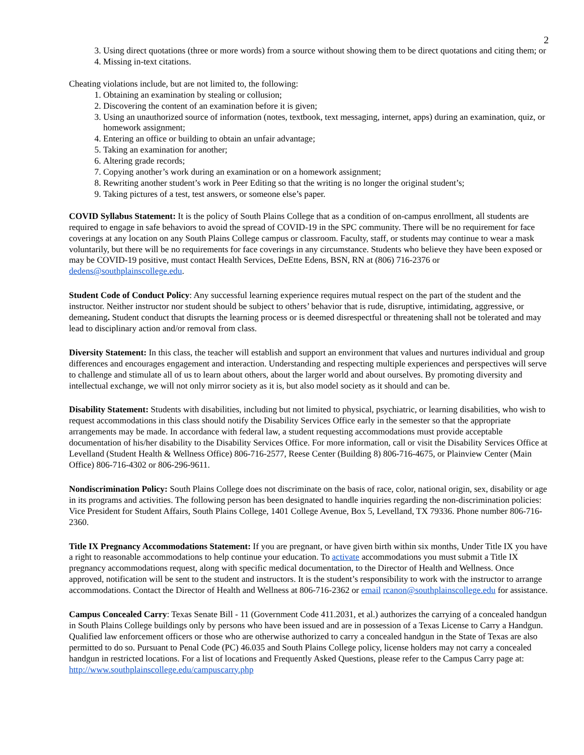2
3. Using direct quotations (three or more words) from a source without showing them to be direct quotations and citing them; or
4. Missing in-text citations.
Cheating violations include, but are not limited to, the following:
1. Obtaining an examination by stealing or collusion;
2. Discovering the content of an examination before it is given;
3. Using an unauthorized source of information (notes, textbook, text messaging, internet, apps) during an examination, quiz, or homework assignment;
4. Entering an office or building to obtain an unfair advantage;
5. Taking an examination for another;
6. Altering grade records;
7. Copying another’s work during an examination or on a homework assignment;
8. Rewriting another student’s work in Peer Editing so that the writing is no longer the original student’s;
9. Taking pictures of a test, test answers, or someone else’s paper.
COVID Syllabus Statement: It is the policy of South Plains College that as a condition of on-campus enrollment, all students are required to engage in safe behaviors to avoid the spread of COVID-19 in the SPC community. There will be no requirement for face coverings at any location on any South Plains College campus or classroom. Faculty, staff, or students may continue to wear a mask voluntarily, but there will be no requirements for face coverings in any circumstance. Students who believe they have been exposed or may be COVID-19 positive, must contact Health Services, DeEtte Edens, BSN, RN at (806) 716-2376 or dedens@southplainscollege.edu.
Student Code of Conduct Policy: Any successful learning experience requires mutual respect on the part of the student and the instructor. Neither instructor nor student should be subject to others’ behavior that is rude, disruptive, intimidating, aggressive, or demeaning. Student conduct that disrupts the learning process or is deemed disrespectful or threatening shall not be tolerated and may lead to disciplinary action and/or removal from class.
Diversity Statement: In this class, the teacher will establish and support an environment that values and nurtures individual and group differences and encourages engagement and interaction. Understanding and respecting multiple experiences and perspectives will serve to challenge and stimulate all of us to learn about others, about the larger world and about ourselves. By promoting diversity and intellectual exchange, we will not only mirror society as it is, but also model society as it should and can be.
Disability Statement: Students with disabilities, including but not limited to physical, psychiatric, or learning disabilities, who wish to request accommodations in this class should notify the Disability Services Office early in the semester so that the appropriate arrangements may be made. In accordance with federal law, a student requesting accommodations must provide acceptable documentation of his/her disability to the Disability Services Office. For more information, call or visit the Disability Services Office at Levelland (Student Health & Wellness Office) 806-716-2577, Reese Center (Building 8) 806-716-4675, or Plainview Center (Main Office) 806-716-4302 or 806-296-9611.
Nondiscrimination Policy: South Plains College does not discriminate on the basis of race, color, national origin, sex, disability or age in its programs and activities. The following person has been designated to handle inquiries regarding the non-discrimination policies: Vice President for Student Affairs, South Plains College, 1401 College Avenue, Box 5, Levelland, TX 79336. Phone number 806-716-2360.
Title IX Pregnancy Accommodations Statement: If you are pregnant, or have given birth within six months, Under Title IX you have a right to reasonable accommodations to help continue your education. To activate accommodations you must submit a Title IX pregnancy accommodations request, along with specific medical documentation, to the Director of Health and Wellness. Once approved, notification will be sent to the student and instructors. It is the student’s responsibility to work with the instructor to arrange accommodations. Contact the Director of Health and Wellness at 806-716-2362 or email rcanon@southplainscollege.edu for assistance.
Campus Concealed Carry: Texas Senate Bill - 11 (Government Code 411.2031, et al.) authorizes the carrying of a concealed handgun in South Plains College buildings only by persons who have been issued and are in possession of a Texas License to Carry a Handgun. Qualified law enforcement officers or those who are otherwise authorized to carry a concealed handgun in the State of Texas are also permitted to do so. Pursuant to Penal Code (PC) 46.035 and South Plains College policy, license holders may not carry a concealed handgun in restricted locations. For a list of locations and Frequently Asked Questions, please refer to the Campus Carry page at: http://www.southplainscollege.edu/campuscarry.php